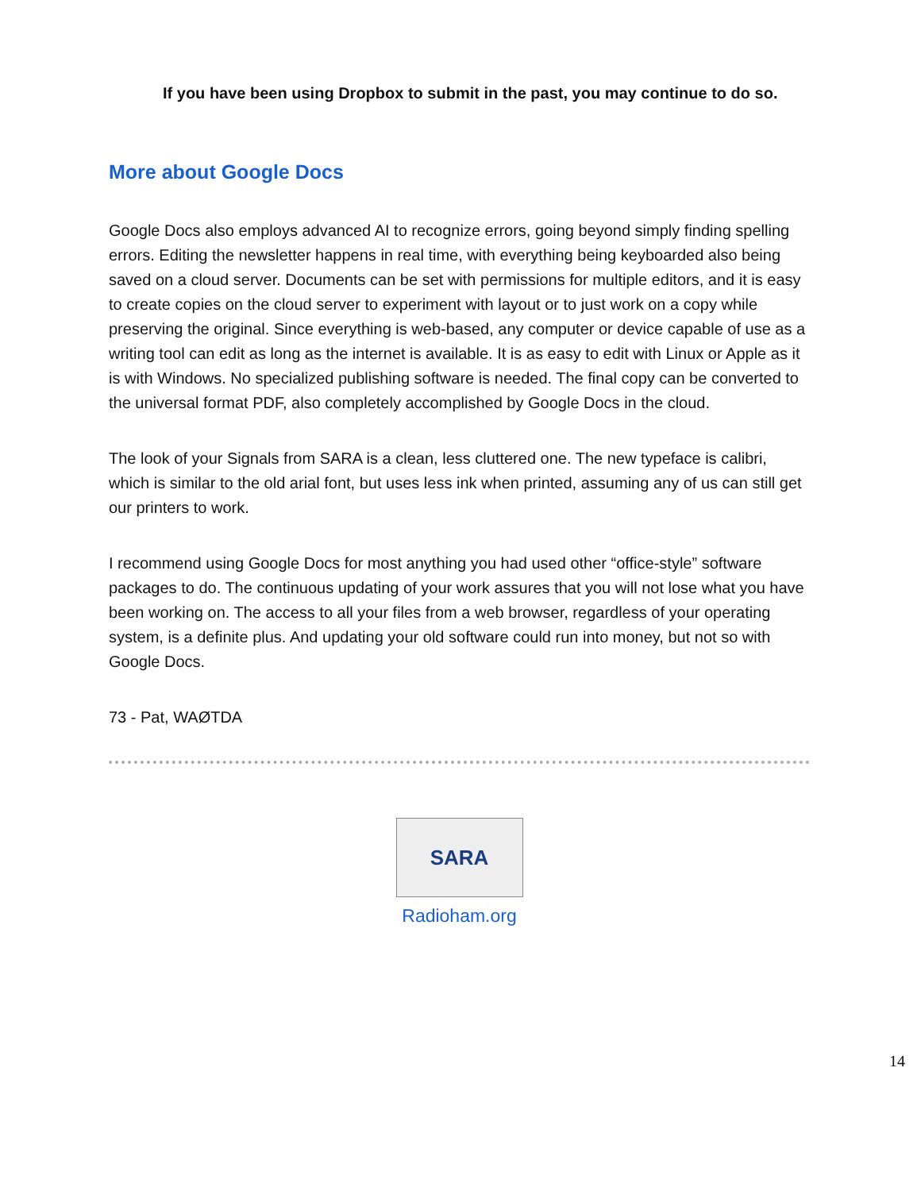If you have been using Dropbox to submit in the past, you may continue to do so.
More about Google Docs
Google Docs also employs advanced AI to recognize errors, going beyond simply finding spelling errors. Editing the newsletter happens in real time, with everything being keyboarded also being saved on a cloud server. Documents can be set with permissions for multiple editors, and it is easy to create copies on the cloud server to experiment with layout or to just work on a copy while preserving the original. Since everything is web-based, any computer or device capable of use as a writing tool can edit as long as the internet is available. It is as easy to edit with Linux or Apple as it is with Windows. No specialized publishing software is needed. The final copy can be converted to the universal format PDF, also completely accomplished by Google Docs in the cloud.
The look of your Signals from SARA is a clean, less cluttered one. The new typeface is calibri, which is similar to the old arial font, but uses less ink when printed, assuming any of us can still get our printers to work.
I recommend using Google Docs for most anything you had used other “office-style” software packages to do. The continuous updating of your work assures that you will not lose what you have been working on. The access to all your files from a web browser, regardless of your operating system, is a definite plus. And updating your old software could run into money, but not so with Google Docs.
73 - Pat, WAØTDA
SARA
Radioham.org
14